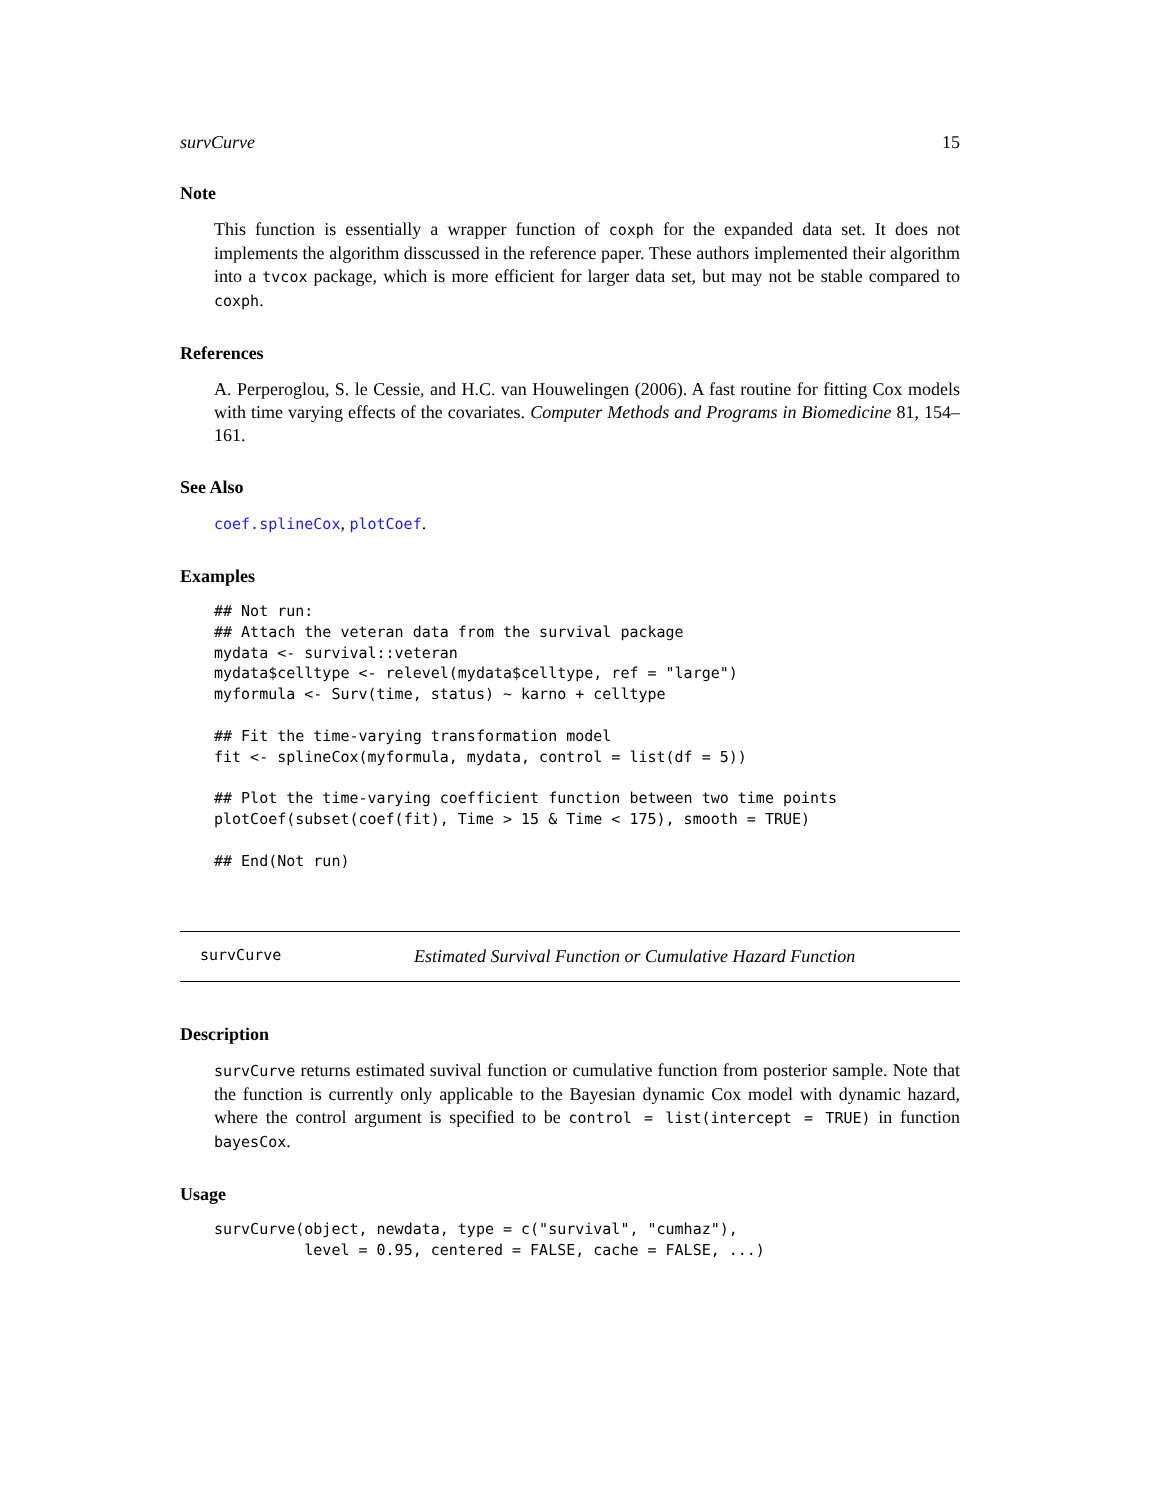survCurve 15
Note
This function is essentially a wrapper function of coxph for the expanded data set. It does not implements the algorithm disscussed in the reference paper. These authors implemented their algorithm into a tvcox package, which is more efficient for larger data set, but may not be stable compared to coxph.
References
A. Perperoglou, S. le Cessie, and H.C. van Houwelingen (2006). A fast routine for fitting Cox models with time varying effects of the covariates. Computer Methods and Programs in Biomedicine 81, 154–161.
See Also
coef.splineCox, plotCoef.
Examples
## Not run:
## Attach the veteran data from the survival package
mydata <- survival::veteran
mydata$celltype <- relevel(mydata$celltype, ref = "large")
myformula <- Surv(time, status) ~ karno + celltype

## Fit the time-varying transformation model
fit <- splineCox(myformula, mydata, control = list(df = 5))

## Plot the time-varying coefficient function between two time points
plotCoef(subset(coef(fit), Time > 15 & Time < 175), smooth = TRUE)

## End(Not run)
survCurve Estimated Survival Function or Cumulative Hazard Function
Description
survCurve returns estimated suvival function or cumulative function from posterior sample. Note that the function is currently only applicable to the Bayesian dynamic Cox model with dynamic hazard, where the control argument is specified to be control = list(intercept = TRUE) in function bayesCox.
Usage
survCurve(object, newdata, type = c("survival", "cumhaz"),
          level = 0.95, centered = FALSE, cache = FALSE, ...)